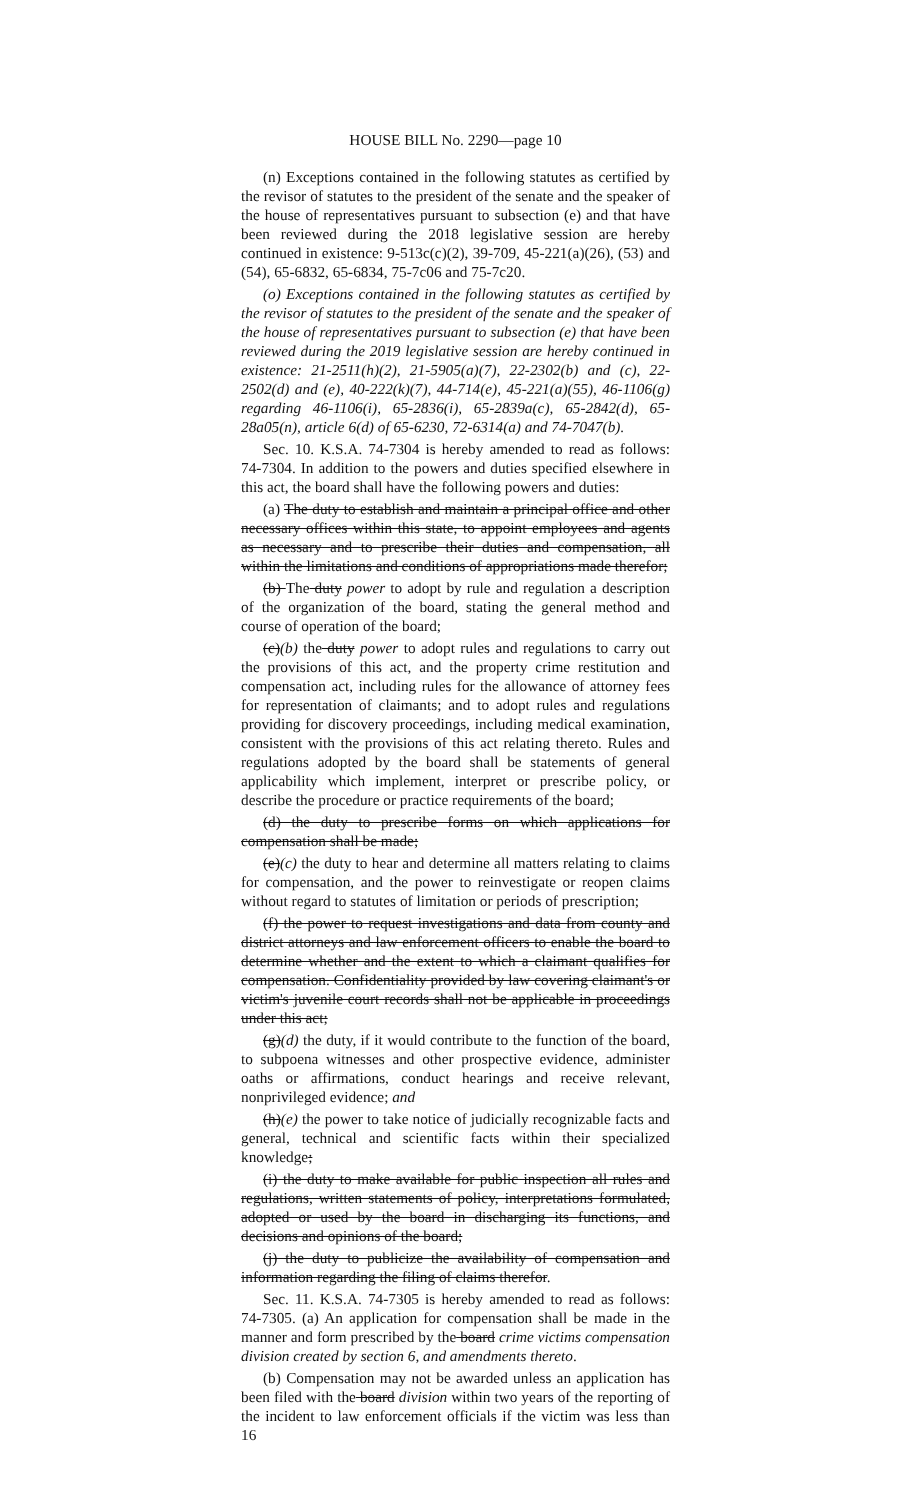HOUSE BILL No. 2290—page 10
(n) Exceptions contained in the following statutes as certified by the revisor of statutes to the president of the senate and the speaker of the house of representatives pursuant to subsection (e) and that have been reviewed during the 2018 legislative session are hereby continued in existence: 9-513c(c)(2), 39-709, 45-221(a)(26), (53) and (54), 65-6832, 65-6834, 75-7c06 and 75-7c20.
(o) Exceptions contained in the following statutes as certified by the revisor of statutes to the president of the senate and the speaker of the house of representatives pursuant to subsection (e) that have been reviewed during the 2019 legislative session are hereby continued in existence: 21-2511(h)(2), 21-5905(a)(7), 22-2302(b) and (c), 22-2502(d) and (e), 40-222(k)(7), 44-714(e), 45-221(a)(55), 46-1106(g) regarding 46-1106(i), 65-2836(i), 65-2839a(c), 65-2842(d), 65-28a05(n), article 6(d) of 65-6230, 72-6314(a) and 74-7047(b).
Sec. 10. K.S.A. 74-7304 is hereby amended to read as follows: 74-7304. In addition to the powers and duties specified elsewhere in this act, the board shall have the following powers and duties:
(a) The duty to establish and maintain a principal office and other necessary offices within this state, to appoint employees and agents as necessary and to prescribe their duties and compensation, all within the limitations and conditions of appropriations made therefor;
(b) The duty power to adopt by rule and regulation a description of the organization of the board, stating the general method and course of operation of the board;
(c)(b) the duty power to adopt rules and regulations to carry out the provisions of this act, and the property crime restitution and compensation act, including rules for the allowance of attorney fees for representation of claimants; and to adopt rules and regulations providing for discovery proceedings, including medical examination, consistent with the provisions of this act relating thereto. Rules and regulations adopted by the board shall be statements of general applicability which implement, interpret or prescribe policy, or describe the procedure or practice requirements of the board;
(d) the duty to prescribe forms on which applications for compensation shall be made;
(e)(c) the duty to hear and determine all matters relating to claims for compensation, and the power to reinvestigate or reopen claims without regard to statutes of limitation or periods of prescription;
(f) the power to request investigations and data from county and district attorneys and law enforcement officers to enable the board to determine whether and the extent to which a claimant qualifies for compensation. Confidentiality provided by law covering claimant's or victim's juvenile court records shall not be applicable in proceedings under this act;
(g)(d) the duty, if it would contribute to the function of the board, to subpoena witnesses and other prospective evidence, administer oaths or affirmations, conduct hearings and receive relevant, nonprivileged evidence; and
(h)(e) the power to take notice of judicially recognizable facts and general, technical and scientific facts within their specialized knowledge;
(i) the duty to make available for public inspection all rules and regulations, written statements of policy, interpretations formulated, adopted or used by the board in discharging its functions, and decisions and opinions of the board;
(j) the duty to publicize the availability of compensation and information regarding the filing of claims therefor.
Sec. 11. K.S.A. 74-7305 is hereby amended to read as follows: 74-7305. (a) An application for compensation shall be made in the manner and form prescribed by the board crime victims compensation division created by section 6, and amendments thereto.
(b) Compensation may not be awarded unless an application has been filed with the board division within two years of the reporting of the incident to law enforcement officials if the victim was less than 16